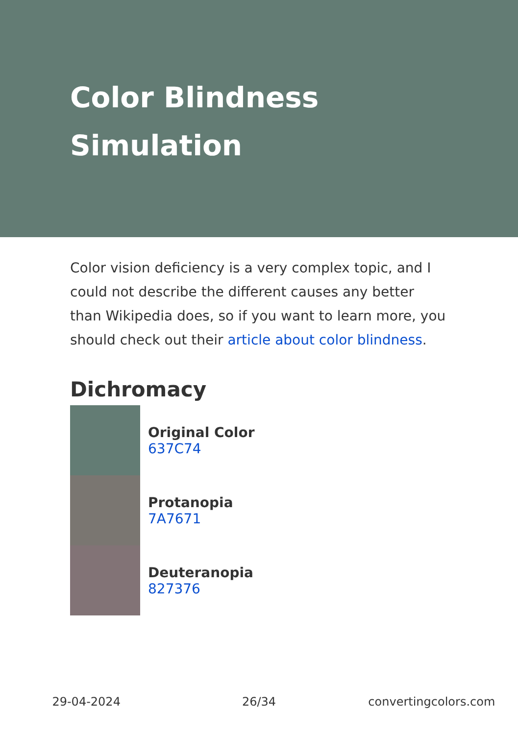Color Blindness
Simulation
Color vision deficiency is a very complex topic, and I could not describe the different causes any better than Wikipedia does, so if you want to learn more, you should check out their article about color blindness.
Dichromacy
Original Color
637C74
Protanopia
7A7671
Deuteranopia
827376
29-04-2024 26/34 convertingcolors.com